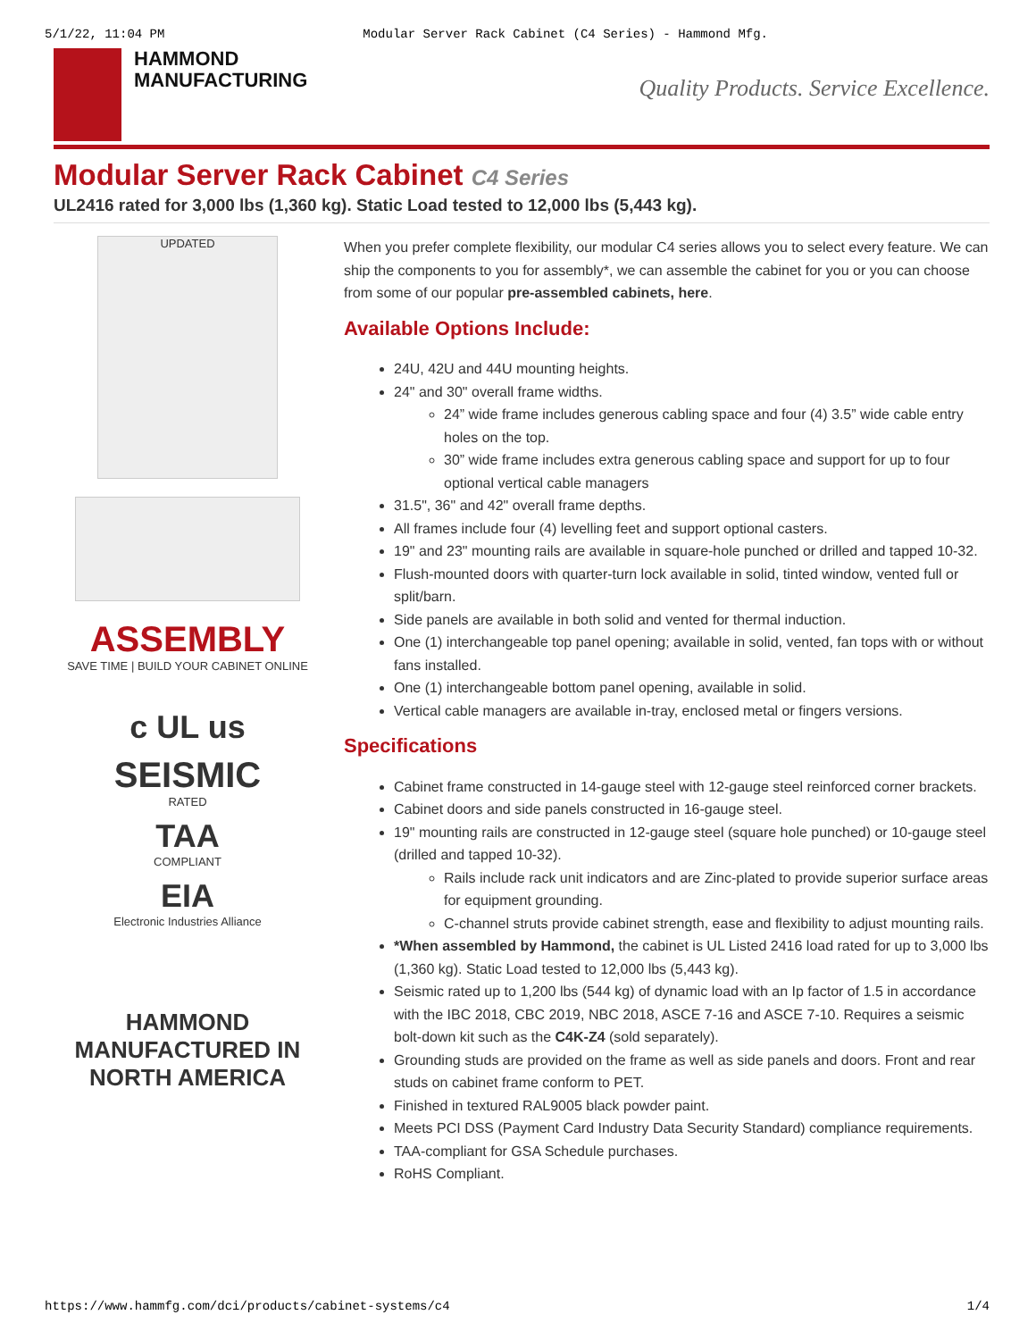5/1/22, 11:04 PM Modular Server Rack Cabinet (C4 Series) - Hammond Mfg.
HAMMOND
MANUFACTURING
Quality Products. Service Excellence.
Modular Server Rack Cabinet C4 Series
UL2416 rated for 3,000 lbs (1,360 kg). Static Load tested to 12,000 lbs (5,443 kg).
UPDATED
ASSEMBLY
SAVE TIME | BUILD YOUR CABINET ONLINE
c UL us
SEISMIC
RATED
TAA
COMPLIANT
EIA
Electronic Industries Alliance
HAMMOND
MANUFACTURED IN
NORTH AMERICA
When you prefer complete flexibility, our modular C4 series allows you to select every feature. We can ship the components to you for assembly*, we can assemble the cabinet for you or you can choose from some of our popular pre-assembled cabinets, here.
Available Options Include:
24U, 42U and 44U mounting heights.
24" and 30" overall frame widths.
24” wide frame includes generous cabling space and four (4) 3.5” wide cable entry holes on the top.
30” wide frame includes extra generous cabling space and support for up to four optional vertical cable managers
31.5", 36" and 42" overall frame depths.
All frames include four (4) levelling feet and support optional casters.
19" and 23" mounting rails are available in square-hole punched or drilled and tapped 10-32.
Flush-mounted doors with quarter-turn lock available in solid, tinted window, vented full or split/barn.
Side panels are available in both solid and vented for thermal induction.
One (1) interchangeable top panel opening; available in solid, vented, fan tops with or without fans installed.
One (1) interchangeable bottom panel opening, available in solid.
Vertical cable managers are available in-tray, enclosed metal or fingers versions.
Specifications
Cabinet frame constructed in 14-gauge steel with 12-gauge steel reinforced corner brackets.
Cabinet doors and side panels constructed in 16-gauge steel.
19" mounting rails are constructed in 12-gauge steel (square hole punched) or 10-gauge steel (drilled and tapped 10-32).
Rails include rack unit indicators and are Zinc-plated to provide superior surface areas for equipment grounding.
C-channel struts provide cabinet strength, ease and flexibility to adjust mounting rails.
*When assembled by Hammond, the cabinet is UL Listed 2416 load rated for up to 3,000 lbs (1,360 kg). Static Load tested to 12,000 lbs (5,443 kg).
Seismic rated up to 1,200 lbs (544 kg) of dynamic load with an Ip factor of 1.5 in accordance with the IBC 2018, CBC 2019, NBC 2018, ASCE 7-16 and ASCE 7-10. Requires a seismic bolt-down kit such as the C4K-Z4 (sold separately).
Grounding studs are provided on the frame as well as side panels and doors. Front and rear studs on cabinet frame conform to PET.
Finished in textured RAL9005 black powder paint.
Meets PCI DSS (Payment Card Industry Data Security Standard) compliance requirements.
TAA-compliant for GSA Schedule purchases.
RoHS Compliant.
https://www.hammfg.com/dci/products/cabinet-systems/c4 1/4